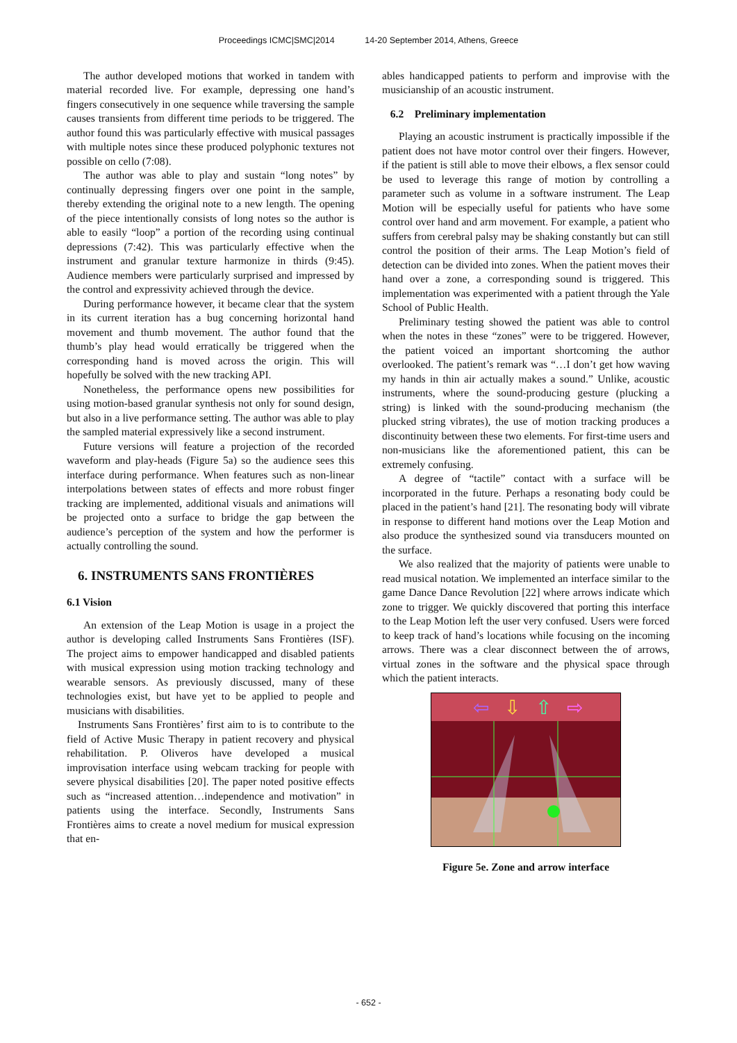Proceedings ICMC|SMC|2014 14-20 September 2014, Athens, Greece
The author developed motions that worked in tandem with material recorded live. For example, depressing one hand’s fingers consecutively in one sequence while traversing the sample causes transients from different time periods to be triggered. The author found this was particularly effective with musical passages with multiple notes since these produced polyphonic textures not possible on cello (7:08).
The author was able to play and sustain “long notes” by continually depressing fingers over one point in the sample, thereby extending the original note to a new length. The opening of the piece intentionally consists of long notes so the author is able to easily “loop” a portion of the recording using continual depressions (7:42). This was particularly effective when the instrument and granular texture harmonize in thirds (9:45). Audience members were particularly surprised and impressed by the control and expressivity achieved through the device.
During performance however, it became clear that the system in its current iteration has a bug concerning horizontal hand movement and thumb movement. The author found that the thumb’s play head would erratically be triggered when the corresponding hand is moved across the origin. This will hopefully be solved with the new tracking API.
Nonetheless, the performance opens new possibilities for using motion-based granular synthesis not only for sound design, but also in a live performance setting. The author was able to play the sampled material expressively like a second instrument.
Future versions will feature a projection of the recorded waveform and play-heads (Figure 5a) so the audience sees this interface during performance. When features such as non-linear interpolations between states of effects and more robust finger tracking are implemented, additional visuals and animations will be projected onto a surface to bridge the gap between the audience’s perception of the system and how the performer is actually controlling the sound.
6. INSTRUMENTS SANS FRONTIÈRES
6.1 Vision
An extension of the Leap Motion is usage in a project the author is developing called Instruments Sans Frontières (ISF). The project aims to empower handicapped and disabled patients with musical expression using motion tracking technology and wearable sensors. As previously discussed, many of these technologies exist, but have yet to be applied to people and musicians with disabilities.
Instruments Sans Frontières’ first aim to is to contribute to the field of Active Music Therapy in patient recovery and physical rehabilitation. P. Oliveros have developed a musical improvisation interface using webcam tracking for people with severe physical disabilities [20]. The paper noted positive effects such as “increased attention…independence and motivation” in patients using the interface. Secondly, Instruments Sans Frontières aims to create a novel medium for musical expression that en-
ables handicapped patients to perform and improvise with the musicianship of an acoustic instrument.
6.2 Preliminary implementation
Playing an acoustic instrument is practically impossible if the patient does not have motor control over their fingers. However, if the patient is still able to move their elbows, a flex sensor could be used to leverage this range of motion by controlling a parameter such as volume in a software instrument. The Leap Motion will be especially useful for patients who have some control over hand and arm movement. For example, a patient who suffers from cerebral palsy may be shaking constantly but can still control the position of their arms. The Leap Motion’s field of detection can be divided into zones. When the patient moves their hand over a zone, a corresponding sound is triggered. This implementation was experimented with a patient through the Yale School of Public Health.
Preliminary testing showed the patient was able to control when the notes in these “zones” were to be triggered. However, the patient voiced an important shortcoming the author overlooked. The patient’s remark was “…I don’t get how waving my hands in thin air actually makes a sound.” Unlike, acoustic instruments, where the sound-producing gesture (plucking a string) is linked with the sound-producing mechanism (the plucked string vibrates), the use of motion tracking produces a discontinuity between these two elements. For first-time users and non-musicians like the aforementioned patient, this can be extremely confusing.
A degree of “tactile” contact with a surface will be incorporated in the future. Perhaps a resonating body could be placed in the patient’s hand [21]. The resonating body will vibrate in response to different hand motions over the Leap Motion and also produce the synthesized sound via transducers mounted on the surface.
We also realized that the majority of patients were unable to read musical notation. We implemented an interface similar to the game Dance Dance Revolution [22] where arrows indicate which zone to trigger. We quickly discovered that porting this interface to the Leap Motion left the user very confused. Users were forced to keep track of hand’s locations while focusing on the incoming arrows. There was a clear disconnect between the of arrows, virtual zones in the software and the physical space through which the patient interacts.
⇦
⇩
⇧
⇨
Figure 5e. Zone and arrow interface
- 652 -